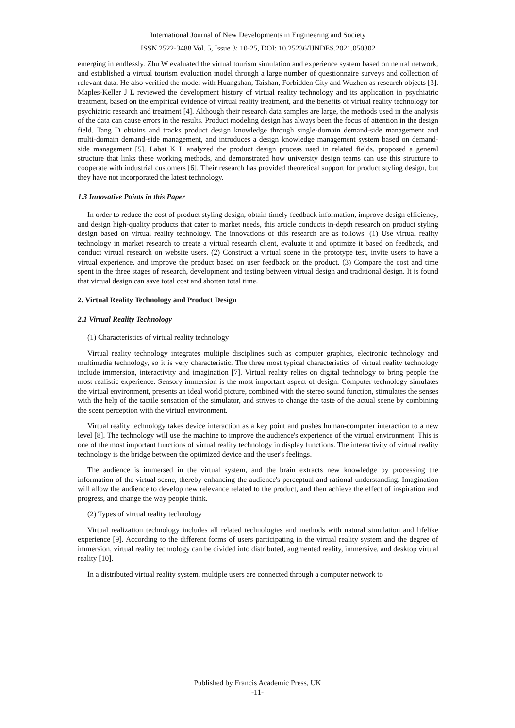International Journal of New Developments in Engineering and Society
ISSN 2522-3488 Vol. 5, Issue 3: 10-25, DOI: 10.25236/IJNDES.2021.050302
emerging in endlessly. Zhu W evaluated the virtual tourism simulation and experience system based on neural network, and established a virtual tourism evaluation model through a large number of questionnaire surveys and collection of relevant data. He also verified the model with Huangshan, Taishan, Forbidden City and Wuzhen as research objects [3]. Maples-Keller J L reviewed the development history of virtual reality technology and its application in psychiatric treatment, based on the empirical evidence of virtual reality treatment, and the benefits of virtual reality technology for psychiatric research and treatment [4]. Although their research data samples are large, the methods used in the analysis of the data can cause errors in the results. Product modeling design has always been the focus of attention in the design field. Tang D obtains and tracks product design knowledge through single-domain demand-side management and multi-domain demand-side management, and introduces a design knowledge management system based on demand-side management [5]. Labat K L analyzed the product design process used in related fields, proposed a general structure that links these working methods, and demonstrated how university design teams can use this structure to cooperate with industrial customers [6]. Their research has provided theoretical support for product styling design, but they have not incorporated the latest technology.
1.3 Innovative Points in this Paper
In order to reduce the cost of product styling design, obtain timely feedback information, improve design efficiency, and design high-quality products that cater to market needs, this article conducts in-depth research on product styling design based on virtual reality technology. The innovations of this research are as follows: (1) Use virtual reality technology in market research to create a virtual research client, evaluate it and optimize it based on feedback, and conduct virtual research on website users. (2) Construct a virtual scene in the prototype test, invite users to have a virtual experience, and improve the product based on user feedback on the product. (3) Compare the cost and time spent in the three stages of research, development and testing between virtual design and traditional design. It is found that virtual design can save total cost and shorten total time.
2. Virtual Reality Technology and Product Design
2.1 Virtual Reality Technology
(1) Characteristics of virtual reality technology
Virtual reality technology integrates multiple disciplines such as computer graphics, electronic technology and multimedia technology, so it is very characteristic. The three most typical characteristics of virtual reality technology include immersion, interactivity and imagination [7]. Virtual reality relies on digital technology to bring people the most realistic experience. Sensory immersion is the most important aspect of design. Computer technology simulates the virtual environment, presents an ideal world picture, combined with the stereo sound function, stimulates the senses with the help of the tactile sensation of the simulator, and strives to change the taste of the actual scene by combining the scent perception with the virtual environment.
Virtual reality technology takes device interaction as a key point and pushes human-computer interaction to a new level [8]. The technology will use the machine to improve the audience's experience of the virtual environment. This is one of the most important functions of virtual reality technology in display functions. The interactivity of virtual reality technology is the bridge between the optimized device and the user's feelings.
The audience is immersed in the virtual system, and the brain extracts new knowledge by processing the information of the virtual scene, thereby enhancing the audience's perceptual and rational understanding. Imagination will allow the audience to develop new relevance related to the product, and then achieve the effect of inspiration and progress, and change the way people think.
(2) Types of virtual reality technology
Virtual realization technology includes all related technologies and methods with natural simulation and lifelike experience [9]. According to the different forms of users participating in the virtual reality system and the degree of immersion, virtual reality technology can be divided into distributed, augmented reality, immersive, and desktop virtual reality [10].
In a distributed virtual reality system, multiple users are connected through a computer network to
Published by Francis Academic Press, UK
-11-